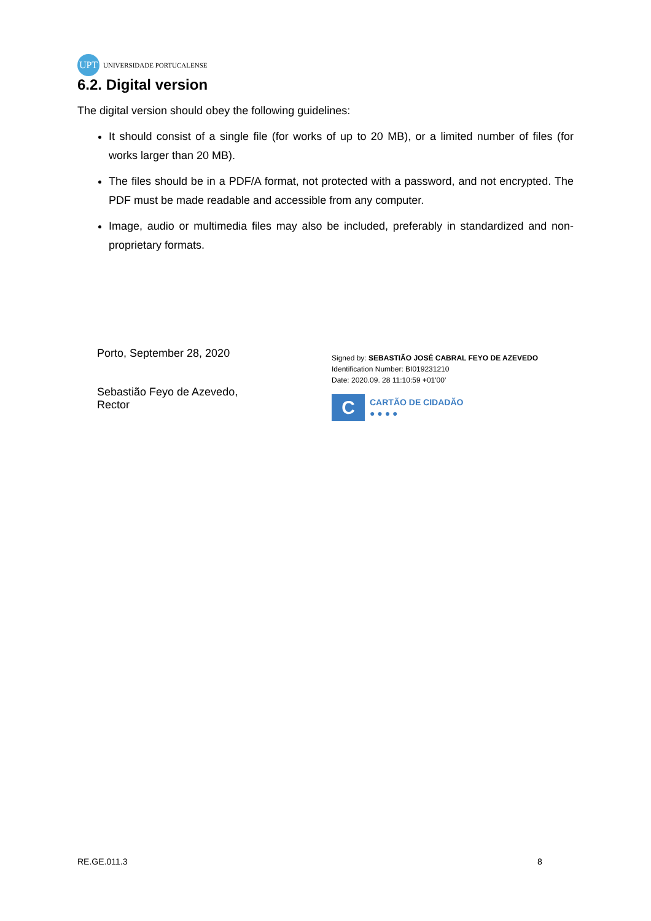UPT
UNIVERSIDADE PORTUCALENSE
6.2. Digital version
The digital version should obey the following guidelines:
It should consist of a single file (for works of up to 20 MB), or a limited number of files (for works larger than 20 MB).
The files should be in a PDF/A format, not protected with a password, and not encrypted. The PDF must be made readable and accessible from any computer.
Image, audio or multimedia files may also be included, preferably in standardized and non-proprietary formats.
Porto, September 28, 2020
Sebastião Feyo de Azevedo,
Rector
Signed by: SEBASTIÃO JOSÉ CABRAL FEYO DE AZEVEDO
Identification Number: BI019231210
Date: 2020.09. 28 11:10:59 +01'00'
C
CARTÃO DE CIDADÃO
● ● ● ●
RE.GE.011.3 8